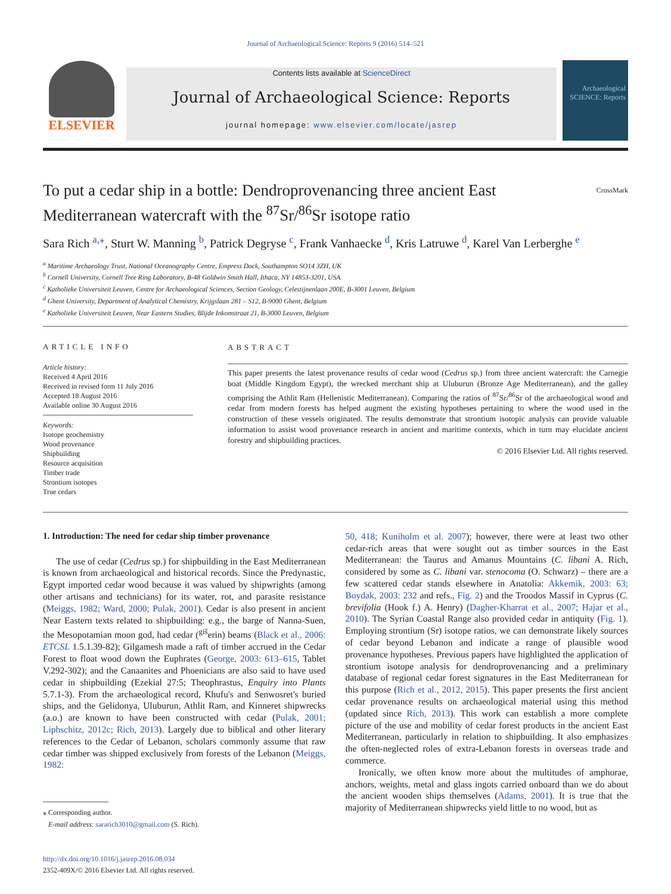Journal of Archaeological Science: Reports 9 (2016) 514–521
ELSEVIER
Contents lists available at ScienceDirect
Journal of Archaeological Science: Reports
journal homepage: www.elsevier.com/locate/jasrep
Archaeological SCIENCE: Reports
CrossMark
To put a cedar ship in a bottle: Dendroprovenancing three ancient East Mediterranean watercraft with the <sup>87</sup>Sr/<sup>86</sup>Sr isotope ratio
Sara Rich <sup>a,</sup><sup>⁎</sup>, Sturt W. Manning <sup>b</sup>, Patrick Degryse <sup>c</sup>, Frank Vanhaecke <sup>d</sup>, Kris Latruwe <sup>d</sup>, Karel Van Lerberghe <sup>e</sup>
<sup>a</sup> Maritime Archaeology Trust, National Oceanography Centre, Empress Dock, Southampton SO14 3ZH, UK
<sup>b</sup> Cornell University, Cornell Tree Ring Laboratory, B-48 Goldwin Smith Hall, Ithaca, NY 14853-3201, USA
<sup>c</sup> Katholieke Universiteit Leuven, Centre for Archaeological Sciences, Section Geology, Celestijnenlaan 200E, B-3001 Leuven, Belgium
<sup>d</sup> Ghent University, Department of Analytical Chemistry, Krijgslaan 281 – S12, B-9000 Ghent, Belgium
<sup>e</sup> Katholieke Universiteit Leuven, Near Eastern Studies, Blijde Inkomstraat 21, B-3000 Leuven, Belgium
ARTICLE INFO
Article history:
Received 4 April 2016
Received in revised form 11 July 2016
Accepted 18 August 2016
Available online 30 August 2016
Keywords:
Isotope geochemistry
Wood provenance
Shipbuilding
Resource acquisition
Timber trade
Strontium isotopes
True cedars
ABSTRACT
This paper presents the latest provenance results of cedar wood (Cedrus sp.) from three ancient watercraft: the Carnegie boat (Middle Kingdom Egypt), the wrecked merchant ship at Uluburun (Bronze Age Mediterranean), and the galley comprising the Athlit Ram (Hellenistic Mediterranean). Comparing the ratios of <sup>87</sup>Sr/<sup>86</sup>Sr of the archaeological wood and cedar from modern forests has helped augment the existing hypotheses pertaining to where the wood used in the construction of these vessels originated. The results demonstrate that strontium isotopic analysis can provide valuable information to assist wood provenance research in ancient and maritime contexts, which in turn may elucidate ancient forestry and shipbuilding practices.
© 2016 Elsevier Ltd. All rights reserved.
1. Introduction: The need for cedar ship timber provenance
The use of cedar (Cedrus sp.) for shipbuilding in the East Mediterranean is known from archaeological and historical records. Since the Predynastic, Egypt imported cedar wood because it was valued by shipwrights (among other artisans and technicians) for its water, rot, and parasite resistance (Meiggs, 1982; Ward, 2000; Pulak, 2001). Cedar is also present in ancient Near Eastern texts related to shipbuilding: e.g., the barge of Nanna-Suen, the Mesopotamian moon god, had cedar (<sup>giš</sup>erin) beams (Black et al., 2006: ETCSL 1.5.1.39-82); Gilgamesh made a raft of timber accrued in the Cedar Forest to float wood down the Euphrates (George, 2003: 613–615, Tablet V.292-302); and the Canaanites and Phoenicians are also said to have used cedar in shipbuilding (Ezekial 27:5; Theophrastus, Enquiry into Plants 5.7.1-3). From the archaeological record, Khufu's and Senwosret's buried ships, and the Gelidonya, Uluburun, Athlit Ram, and Kinneret shipwrecks (a.o.) are known to have been constructed with cedar (Pulak, 2001; Liphschitz, 2012c; Rich, 2013). Largely due to biblical and other literary references to the Cedar of Lebanon, scholars commonly assume that raw cedar timber was shipped exclusively from forests of the Lebanon (Meiggs, 1982:
⁎ Corresponding author.
E-mail address: sararich3010@gmail.com (S. Rich).
http://dx.doi.org/10.1016/j.jasrep.2016.08.034
2352-409X/© 2016 Elsevier Ltd. All rights reserved.
50, 418; Kuniholm et al. 2007); however, there were at least two other cedar-rich areas that were sought out as timber sources in the East Mediterranean: the Taurus and Amanus Mountains (C. libani A. Rich, considered by some as C. libani var. stenocoma (O. Schwarz) – there are a few scattered cedar stands elsewhere in Anatolia: Akkemik, 2003: 63; Boydak, 2003: 232 and refs., Fig. 2) and the Troodos Massif in Cyprus (C. brevifolia (Hook f.) A. Henry) (Dagher-Kharrat et al., 2007; Hajar et al., 2010). The Syrian Coastal Range also provided cedar in antiquity (Fig. 1). Employing strontium (Sr) isotope ratios, we can demonstrate likely sources of cedar beyond Lebanon and indicate a range of plausible wood provenance hypotheses. Previous papers have highlighted the application of strontium isotope analysis for dendroprovenancing and a preliminary database of regional cedar forest signatures in the East Mediterranean for this purpose (Rich et al., 2012, 2015). This paper presents the first ancient cedar provenance results on archaeological material using this method (updated since Rich, 2013). This work can establish a more complete picture of the use and mobility of cedar forest products in the ancient East Mediterranean, particularly in relation to shipbuilding. It also emphasizes the often-neglected roles of extra-Lebanon forests in overseas trade and commerce.
Ironically, we often know more about the multitudes of amphorae, anchors, weights, metal and glass ingots carried onboard than we do about the ancient wooden ships themselves (Adams, 2001). It is true that the majority of Mediterranean shipwrecks yield little to no wood, but as